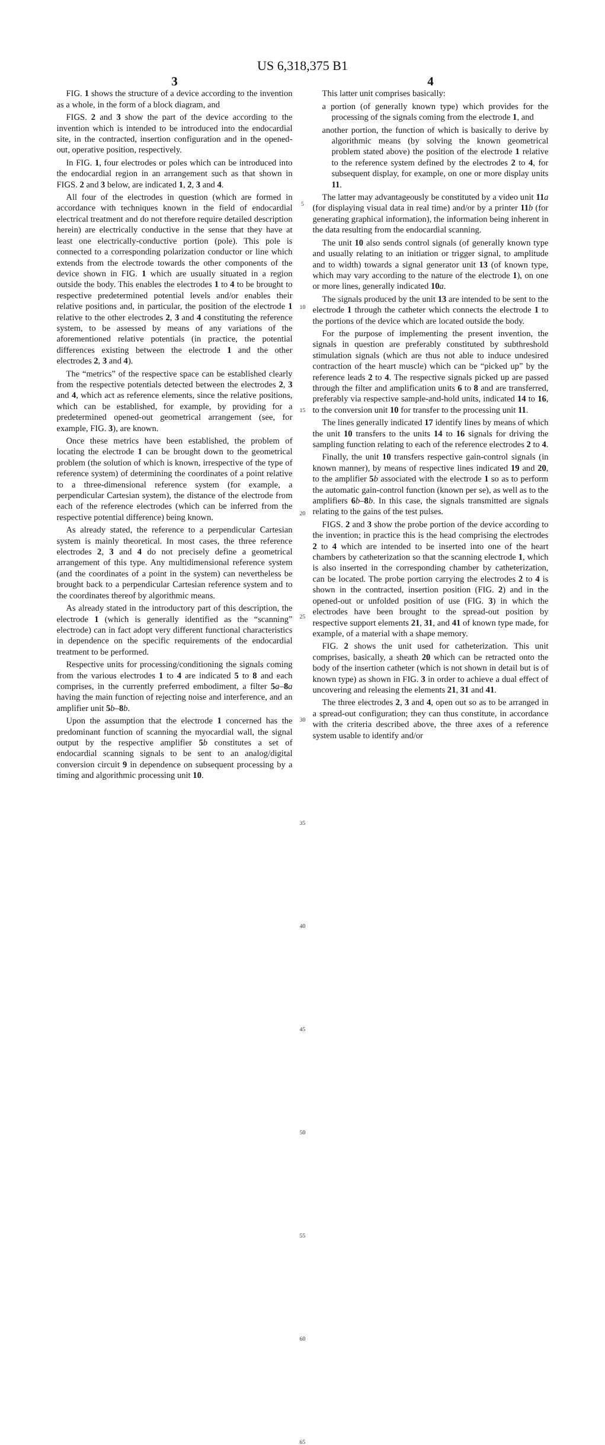US 6,318,375 B1
3
FIG. 1 shows the structure of a device according to the invention as a whole, in the form of a block diagram, and
FIGS. 2 and 3 show the part of the device according to the invention which is intended to be introduced into the endocardial site, in the contracted, insertion configuration and in the opened-out, operative position, respectively.
In FIG. 1, four electrodes or poles which can be introduced into the endocardial region in an arrangement such as that shown in FIGS. 2 and 3 below, are indicated 1, 2, 3 and 4.
All four of the electrodes in question (which are formed in accordance with techniques known in the field of endocardial electrical treatment and do not therefore require detailed description herein) are electrically conductive in the sense that they have at least one electrically-conductive portion (pole). This pole is connected to a corresponding polarization conductor or line which extends from the electrode towards the other components of the device shown in FIG. 1 which are usually situated in a region outside the body. This enables the electrodes 1 to 4 to be brought to respective predetermined potential levels and/or enables their relative positions and, in particular, the position of the electrode 1 relative to the other electrodes 2, 3 and 4 constituting the reference system, to be assessed by means of any variations of the aforementioned relative potentials (in practice, the potential differences existing between the electrode 1 and the other electrodes 2, 3 and 4).
The “metrics” of the respective space can be established clearly from the respective potentials detected between the electrodes 2, 3 and 4, which act as reference elements, since the relative positions, which can be established, for example, by providing for a predetermined opened-out geometrical arrangement (see, for example, FIG. 3), are known.
Once these metrics have been established, the problem of locating the electrode 1 can be brought down to the geometrical problem (the solution of which is known, irrespective of the type of reference system) of determining the coordinates of a point relative to a three-dimensional reference system (for example, a perpendicular Cartesian system), the distance of the electrode from each of the reference electrodes (which can be inferred from the respective potential difference) being known.
As already stated, the reference to a perpendicular Cartesian system is mainly theoretical. In most cases, the three reference electrodes 2, 3 and 4 do not precisely define a geometrical arrangement of this type. Any multidimensional reference system (and the coordinates of a point in the system) can nevertheless be brought back to a perpendicular Cartesian reference system and to the coordinates thereof by algorithmic means.
As already stated in the introductory part of this description, the electrode 1 (which is generally identified as the “scanning” electrode) can in fact adopt very different functional characteristics in dependence on the specific requirements of the endocardial treatment to be performed.
Respective units for processing/conditioning the signals coming from the various electrodes 1 to 4 are indicated 5 to 8 and each comprises, in the currently preferred embodiment, a filter 5 a–8 a having the main function of rejecting noise and interference, and an amplifier unit 5 b–8 b.
Upon the assumption that the electrode 1 concerned has the predominant function of scanning the myocardial wall, the signal output by the respective amplifier 5 b constitutes a set of endocardial scanning signals to be sent to an analog/digital conversion circuit 9 in dependence on subsequent processing by a timing and algorithmic processing unit 10.
5
10
15
20
25
30
35
40
45
50
55
60
65
4
This latter unit comprises basically:
a portion (of generally known type) which provides for the processing of the signals coming from the electrode 1, and
another portion, the function of which is basically to derive by algorithmic means (by solving the known geometrical problem stated above) the position of the electrode 1 relative to the reference system defined by the electrodes 2 to 4, for subsequent display, for example, on one or more display units 11.
The latter may advantageously be constituted by a video unit 11 a (for displaying visual data in real time) and/or by a printer 11 b (for generating graphical information), the information being inherent in the data resulting from the endocardial scanning.
The unit 10 also sends control signals (of generally known type and usually relating to an initiation or trigger signal, to amplitude and to width) towards a signal generator unit 13 (of known type, which may vary according to the nature of the electrode 1), on one or more lines, generally indicated 10 a.
The signals produced by the unit 13 are intended to be sent to the electrode 1 through the catheter which connects the electrode 1 to the portions of the device which are located outside the body.
For the purpose of implementing the present invention, the signals in question are preferably constituted by subthreshold stimulation signals (which are thus not able to induce undesired contraction of the heart muscle) which can be “picked up” by the reference leads 2 to 4. The respective signals picked up are passed through the filter and amplification units 6 to 8 and are transferred, preferably via respective sample-and-hold units, indicated 14 to 16, to the conversion unit 10 for transfer to the processing unit 11.
The lines generally indicated 17 identify lines by means of which the unit 10 transfers to the units 14 to 16 signals for driving the sampling function relating to each of the reference electrodes 2 to 4.
Finally, the unit 10 transfers respective gain-control signals (in known manner), by means of respective lines indicated 19 and 20, to the amplifier 5 b associated with the electrode 1 so as to perform the automatic gain-control function (known per se), as well as to the amplifiers 6 b–8 b. In this case, the signals transmitted are signals relating to the gains of the test pulses.
FIGS. 2 and 3 show the probe portion of the device according to the invention; in practice this is the head comprising the electrodes 2 to 4 which are intended to be inserted into one of the heart chambers by catheterization so that the scanning electrode 1, which is also inserted in the corresponding chamber by catheterization, can be located. The probe portion carrying the electrodes 2 to 4 is shown in the contracted, insertion position (FIG. 2) and in the opened-out or unfolded position of use (FIG. 3) in which the electrodes have been brought to the spread-out position by respective support elements 21, 31, and 41 of known type made, for example, of a material with a shape memory.
FIG. 2 shows the unit used for catheterization. This unit comprises, basically, a sheath 20 which can be retracted onto the body of the insertion catheter (which is not shown in detail but is of known type) as shown in FIG. 3 in order to achieve a dual effect of uncovering and releasing the elements 21, 31 and 41.
The three electrodes 2, 3 and 4, open out so as to be arranged in a spread-out configuration; they can thus constitute, in accordance with the criteria described above, the three axes of a reference system usable to identify and/or